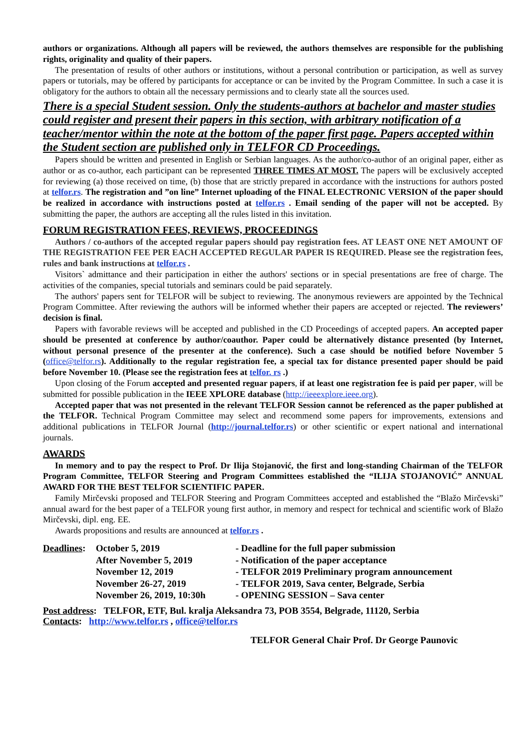authors or organizations. Although all papers will be reviewed, the authors themselves are responsible for the publishing rights, originality and quality of their papers.
The presentation of results of other authors or institutions, without a personal contribution or participation, as well as survey papers or tutorials, may be offered by participants for acceptance or can be invited by the Program Committee. In such a case it is obligatory for the authors to obtain all the necessary permissions and to clearly state all the sources used.
There is a special Student session. Only the students-authors at bachelor and master studies could register and present their papers in this section, with arbitrary notification of a teacher/mentor within the note at the bottom of the paper first page. Papers accepted within the Student section are published only in TELFOR CD Proceedings.
Papers should be written and presented in English or Serbian languages. As the author/co-author of an original paper, either as author or as co-author, each participant can be represented THREE TIMES AT MOST. The papers will be exclusively accepted for reviewing (a) those received on time, (b) those that are strictly prepared in accordance with the instructions for authors posted at telfor.rs. The registration and ”on line” Internet uploading of the FINAL ELECTRONIC VERSION of the paper should be realized in accordance with instructions posted at telfor.rs . Email sending of the paper will not be accepted. By submitting the paper, the authors are accepting all the rules listed in this invitation.
FORUM REGISTRATION FEES, REVIEWS, PROCEEDINGS
Authors / co-authors of the accepted regular papers should pay registration fees. AT LEAST ONE NET AMOUNT OF THE REGISTRATION FEE PER EACH ACCEPTED REGULAR PAPER IS REQUIRED. Please see the registration fees, rules and bank instructions at telfor.rs .
Visitors` admittance and their participation in either the authors' sections or in special presentations are free of charge. The activities of the companies, special tutorials and seminars could be paid separately.
The authors' papers sent for TELFOR will be subject to reviewing. The anonymous reviewers are appointed by the Technical Program Committee. After reviewing the authors will be informed whether their papers are accepted or rejected. The reviewers’ decision is final.
Papers with favorable reviews will be accepted and published in the CD Proceedings of accepted papers. An accepted paper should be presented at conference by author/coauthor. Paper could be alternatively distance presented (by Internet, without personal presence of the presenter at the conference). Such a case should be notified before November 5 (office@telfor.rs). Additionally to the regular registration fee, a special tax for distance presented paper should be paid before November 10. (Please see the registration fees at telfor. rs .)
Upon closing of the Forum accepted and presented reguar papers, if at least one registration fee is paid per paper, will be submitted for possible publication in the IEEE XPLORE database (http://ieeexplore.ieee.org).
Accepted paper that was not presented in the relevant TELFOR Session cannot be referenced as the paper published at the TELFOR. Technical Program Committee may select and recommend some papers for improvements, extensions and additional publications in TELFOR Journal (http://journal.telfor.rs) or other scientific or expert national and international journals.
AWARDS
In memory and to pay the respect to Prof. Dr Ilija Stojanović, the first and long-standing Chairman of the TELFOR Program Committee, TELFOR Steering and Program Committees established the “ILIJA STOJANOVIĆ” ANNUAL AWARD FOR THE BEST TELFOR SCIENTIFIC PAPER.
Family Mirčevski proposed and TELFOR Steering and Program Committees accepted and established the “Blažo Mirčevski” annual award for the best paper of a TELFOR young first author, in memory and respect for technical and scientific work of Blažo Mirčevski, dipl. eng. EE.
Awards propositions and results are announced at telfor.rs .
Deadlines:
October 5, 2019
- Deadline for the full paper submission
After November 5, 2019
- Notification of the paper acceptance
November 12, 2019
- TELFOR 2019 Preliminary program announcement
November 26-27, 2019
- TELFOR 2019, Sava center, Belgrade, Serbia
November 26, 2019, 10:30h
- OPENING SESSION – Sava center
Post address: TELFOR, ETF, Bul. kralja Aleksandra 73, POB 3554, Belgrade, 11120, Serbia
Contacts: http://www.telfor.rs , office@telfor.rs
TELFOR General Chair Prof. Dr George Paunovic